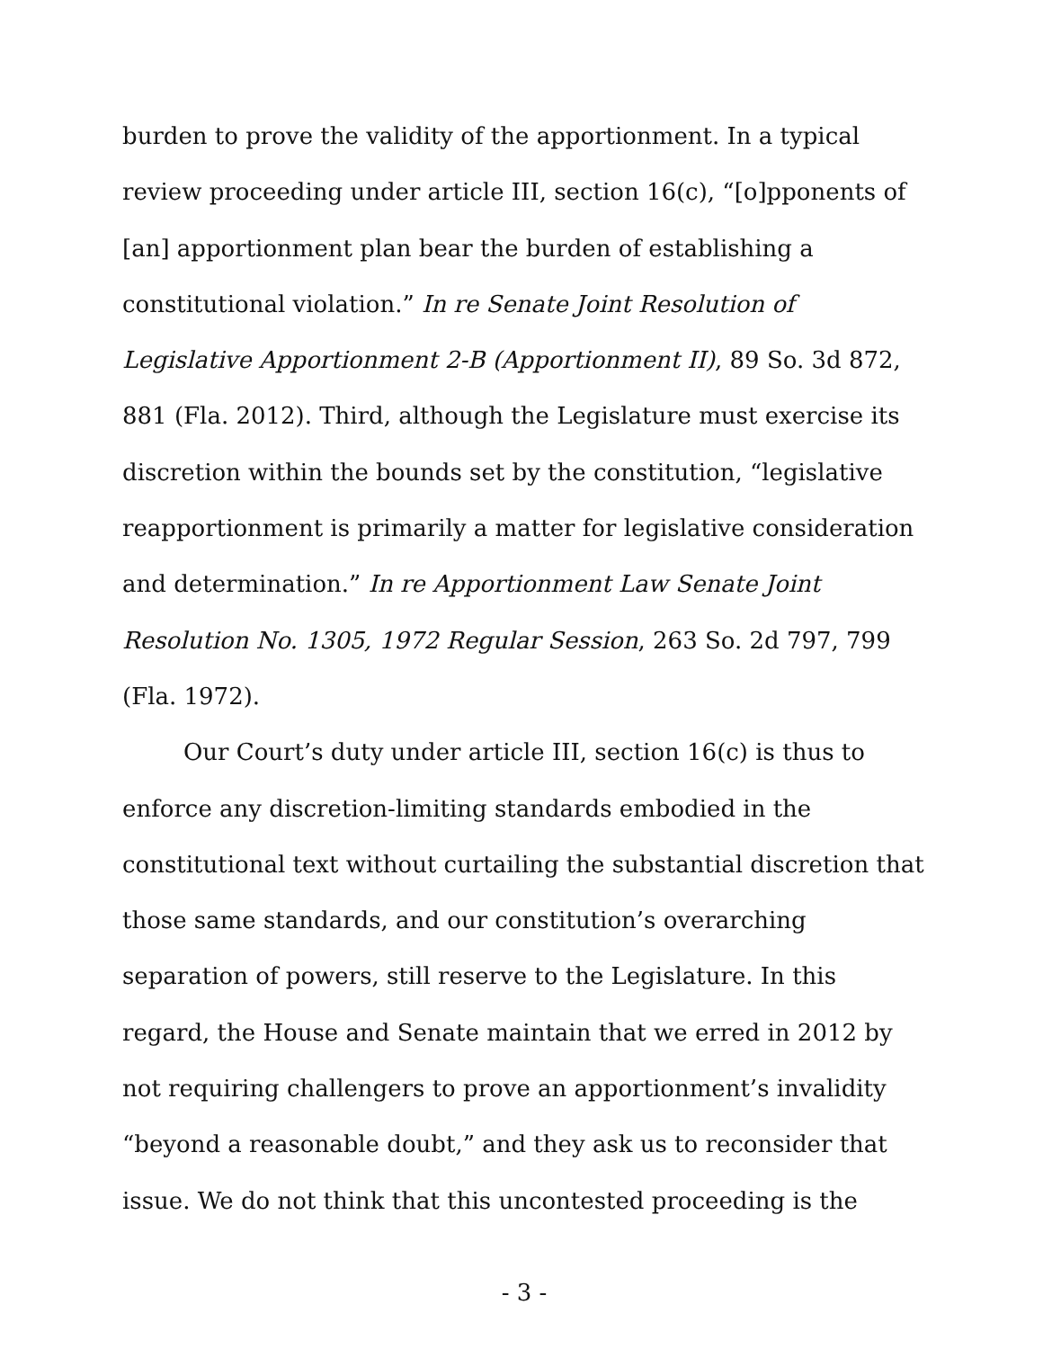burden to prove the validity of the apportionment. In a typical review proceeding under article III, section 16(c), “[o]pponents of [an] apportionment plan bear the burden of establishing a constitutional violation.” In re Senate Joint Resolution of Legislative Apportionment 2-B (Apportionment II), 89 So. 3d 872, 881 (Fla. 2012). Third, although the Legislature must exercise its discretion within the bounds set by the constitution, “legislative reapportionment is primarily a matter for legislative consideration and determination.” In re Apportionment Law Senate Joint Resolution No. 1305, 1972 Regular Session, 263 So. 2d 797, 799 (Fla. 1972).
Our Court’s duty under article III, section 16(c) is thus to enforce any discretion-limiting standards embodied in the constitutional text without curtailing the substantial discretion that those same standards, and our constitution’s overarching separation of powers, still reserve to the Legislature. In this regard, the House and Senate maintain that we erred in 2012 by not requiring challengers to prove an apportionment’s invalidity “beyond a reasonable doubt,” and they ask us to reconsider that issue. We do not think that this uncontested proceeding is the
- 3 -